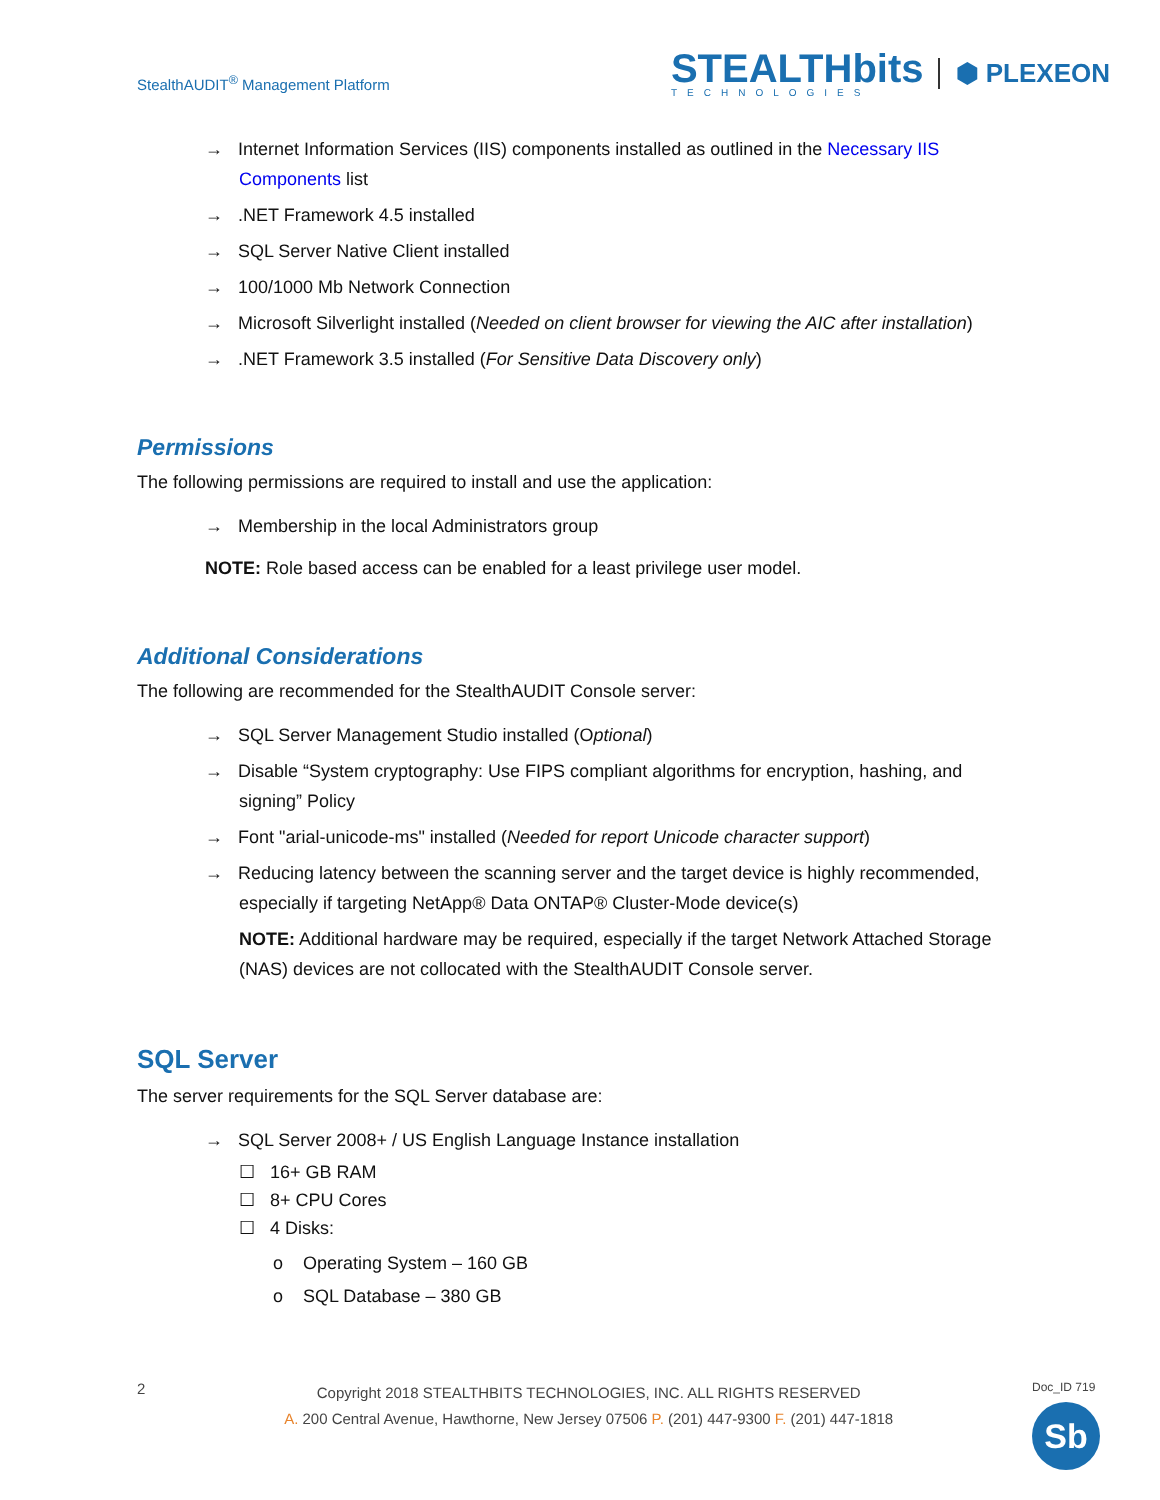StealthAUDIT<sup>®</sup> Management Platform
STEALTHbits
TECHNOLOGIES
⬢ PLEXEON
→ Internet Information Services (IIS) components installed as outlined in the Necessary IIS Components list
→ .NET Framework 4.5 installed
→ SQL Server Native Client installed
→ 100/1000 Mb Network Connection
→ Microsoft Silverlight installed (Needed on client browser for viewing the AIC after installation)
→ .NET Framework 3.5 installed (For Sensitive Data Discovery only)
Permissions
The following permissions are required to install and use the application:
→ Membership in the local Administrators group
NOTE: Role based access can be enabled for a least privilege user model.
Additional Considerations
The following are recommended for the StealthAUDIT Console server:
→ SQL Server Management Studio installed (Optional)
→ Disable “System cryptography: Use FIPS compliant algorithms for encryption, hashing, and signing” Policy
→ Font "arial-unicode-ms" installed (Needed for report Unicode character support)
→ Reducing latency between the scanning server and the target device is highly recommended, especially if targeting NetApp® Data ONTAP® Cluster-Mode device(s)
NOTE: Additional hardware may be required, especially if the target Network Attached Storage (NAS) devices are not collocated with the StealthAUDIT Console server.
SQL Server
The server requirements for the SQL Server database are:
→ SQL Server 2008+ / US English Language Instance installation
☐ 16+ GB RAM
☐ 8+ CPU Cores
☐ 4 Disks:
o Operating System – 160 GB
o SQL Database – 380 GB
2
Copyright 2018 STEALTHBITS TECHNOLOGIES, INC. ALL RIGHTS RESERVED
A. 200 Central Avenue, Hawthorne, New Jersey 07506 P. (201) 447-9300 F. (201) 447-1818
Doc_ID 719
Sb